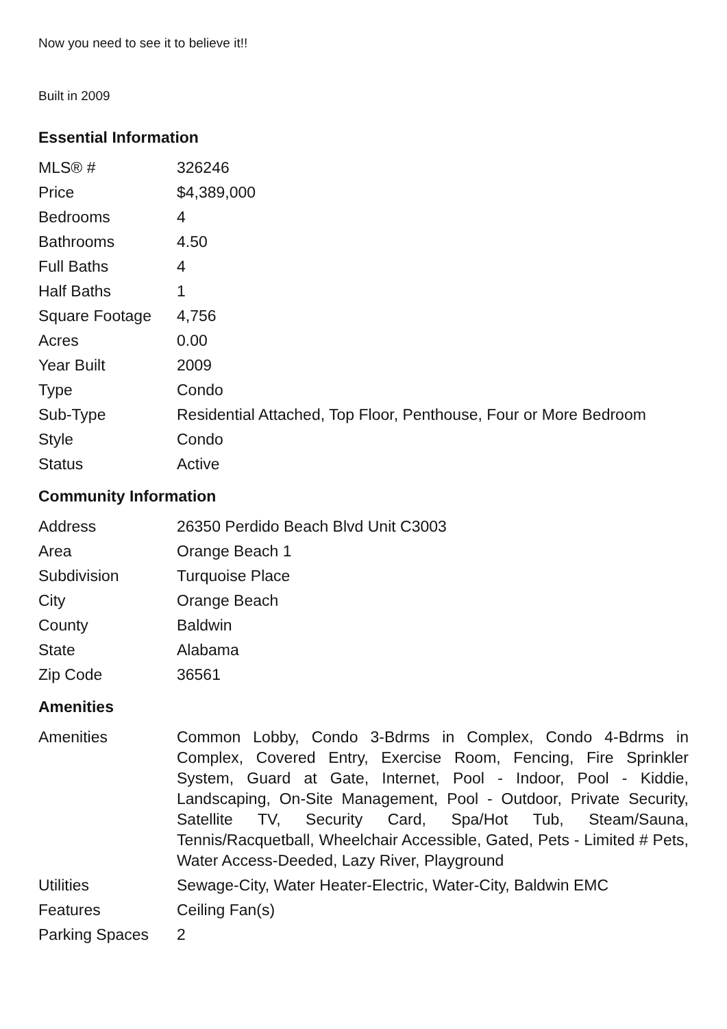Now you need to see it to believe it!!
Built in 2009
Essential Information
| MLS® # | 326246 |
| Price | $4,389,000 |
| Bedrooms | 4 |
| Bathrooms | 4.50 |
| Full Baths | 4 |
| Half Baths | 1 |
| Square Footage | 4,756 |
| Acres | 0.00 |
| Year Built | 2009 |
| Type | Condo |
| Sub-Type | Residential Attached, Top Floor, Penthouse, Four or More Bedroom |
| Style | Condo |
| Status | Active |
Community Information
| Address | 26350 Perdido Beach Blvd Unit C3003 |
| Area | Orange Beach 1 |
| Subdivision | Turquoise Place |
| City | Orange Beach |
| County | Baldwin |
| State | Alabama |
| Zip Code | 36561 |
Amenities
| Amenities | Common Lobby, Condo 3-Bdrms in Complex, Condo 4-Bdrms in Complex, Covered Entry, Exercise Room, Fencing, Fire Sprinkler System, Guard at Gate, Internet, Pool - Indoor, Pool - Kiddie, Landscaping, On-Site Management, Pool - Outdoor, Private Security, Satellite TV, Security Card, Spa/Hot Tub, Steam/Sauna, Tennis/Racquetball, Wheelchair Accessible, Gated, Pets - Limited # Pets, Water Access-Deeded, Lazy River, Playground |
| Utilities | Sewage-City, Water Heater-Electric, Water-City, Baldwin EMC |
| Features | Ceiling Fan(s) |
| Parking Spaces | 2 |